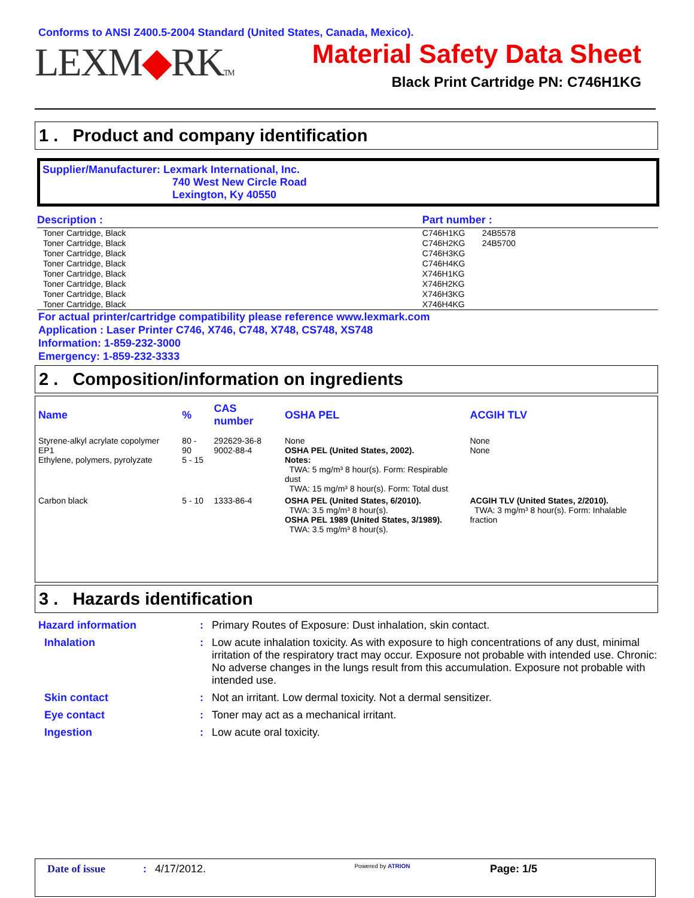Conforms to ANSI Z400.5-2004 Standard (United States, Canada, Mexico).
LEXM◆RKTM
Material Safety Data Sheet
Black Print Cartridge PN: C746H1KG
1 . Product and company identification
Supplier/Manufacturer: Lexmark International, Inc.
740 West New Circle Road
Lexington, Ky 40550
| Description : | Part number : | |
| Toner Cartridge, Black | C746H1KG | 24B5578 |
| Toner Cartridge, Black | C746H2KG | 24B5700 |
| Toner Cartridge, Black | C746H3KG | |
| Toner Cartridge, Black | C746H4KG | |
| Toner Cartridge, Black | X746H1KG | |
| Toner Cartridge, Black | X746H2KG | |
| Toner Cartridge, Black | X746H3KG | |
| Toner Cartridge, Black | X746H4KG | |
For actual printer/cartridge compatibility please reference www.lexmark.com
Application : Laser Printer C746, X746, C748, X748, CS748, XS748
Information: 1-859-232-3000
Emergency: 1-859-232-3333
2 . Composition/information on ingredients
| Name | % | CAS number | OSHA PEL | ACGIH TLV |
| --- | --- | --- | --- | --- |
| Styrene-alkyl acrylate copolymer EP1 Ethylene, polymers, pyrolyzate | 80 - 90 5 - 15 | 292629-36-8 9002-88-4 | None OSHA PEL (United States, 2002). Notes: TWA: 5 mg/m³ 8 hour(s). Form: Respirable dust TWA: 15 mg/m³ 8 hour(s). Form: Total dust | None None |
| Carbon black | 5 - 10 | 1333-86-4 | OSHA PEL (United States, 6/2010). TWA: 3.5 mg/m³ 8 hour(s). OSHA PEL 1989 (United States, 3/1989). TWA: 3.5 mg/m³ 8 hour(s). | ACGIH TLV (United States, 2/2010). TWA: 3 mg/m³ 8 hour(s). Form: Inhalable fraction |
3 . Hazards identification
| Hazard information | : | Primary Routes of Exposure: Dust inhalation, skin contact. |
| Inhalation | : | Low acute inhalation toxicity. As with exposure to high concentrations of any dust, minimal irritation of the respiratory tract may occur. Exposure not probable with intended use. Chronic: No adverse changes in the lungs result from this accumulation. Exposure not probable with intended use. |
| Skin contact | : | Not an irritant. Low dermal toxicity. Not a dermal sensitizer. |
| Eye contact | : | Toner may act as a mechanical irritant. |
| Ingestion | : | Low acute oral toxicity. |
Date of issue: 4/17/2012. Powered by ATRION Page: 1/5